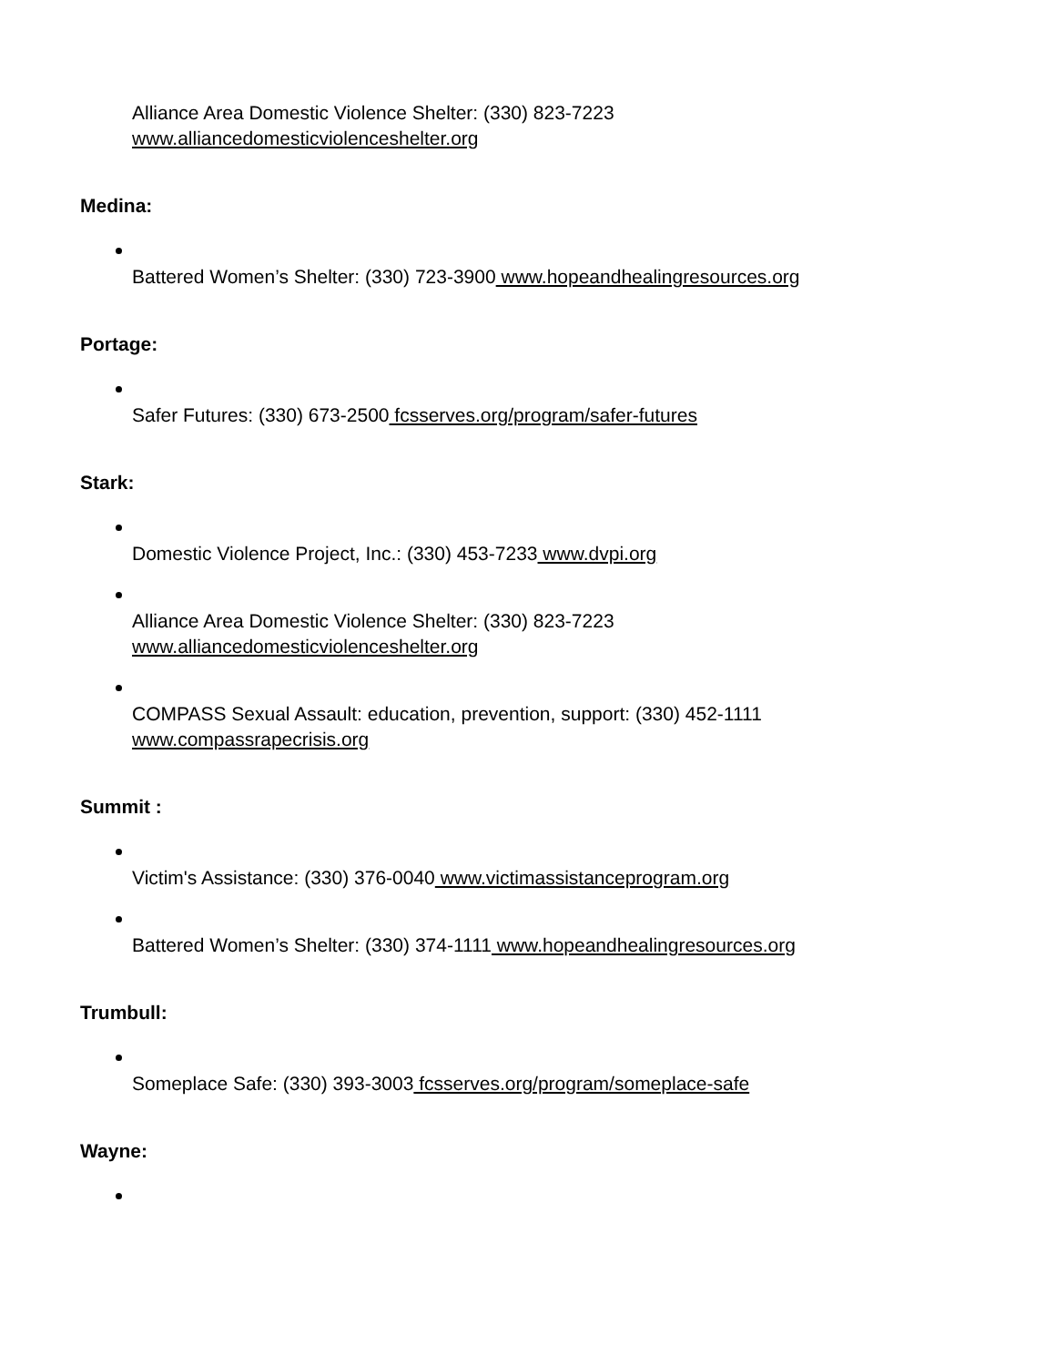Alliance Area Domestic Violence Shelter: (330) 823-7223
www.alliancedomesticviolenceshelter.org
Medina:
Battered Women’s Shelter: (330) 723-3900 www.hopeandhealingresources.org
Portage:
Safer Futures: (330) 673-2500 fcsserves.org/program/safer-futures
Stark:
Domestic Violence Project, Inc.: (330) 453-7233 www.dvpi.org
Alliance Area Domestic Violence Shelter: (330) 823-7223
www.alliancedomesticviolenceshelter.org
COMPASS Sexual Assault: education, prevention, support: (330) 452-1111
www.compassrapecrisis.org
Summit :
Victim's Assistance: (330) 376-0040 www.victimassistanceprogram.org
Battered Women’s Shelter: (330) 374-1111 www.hopeandhealingresources.org
Trumbull:
Someplace Safe: (330) 393-3003 fcsserves.org/program/someplace-safe
Wayne: